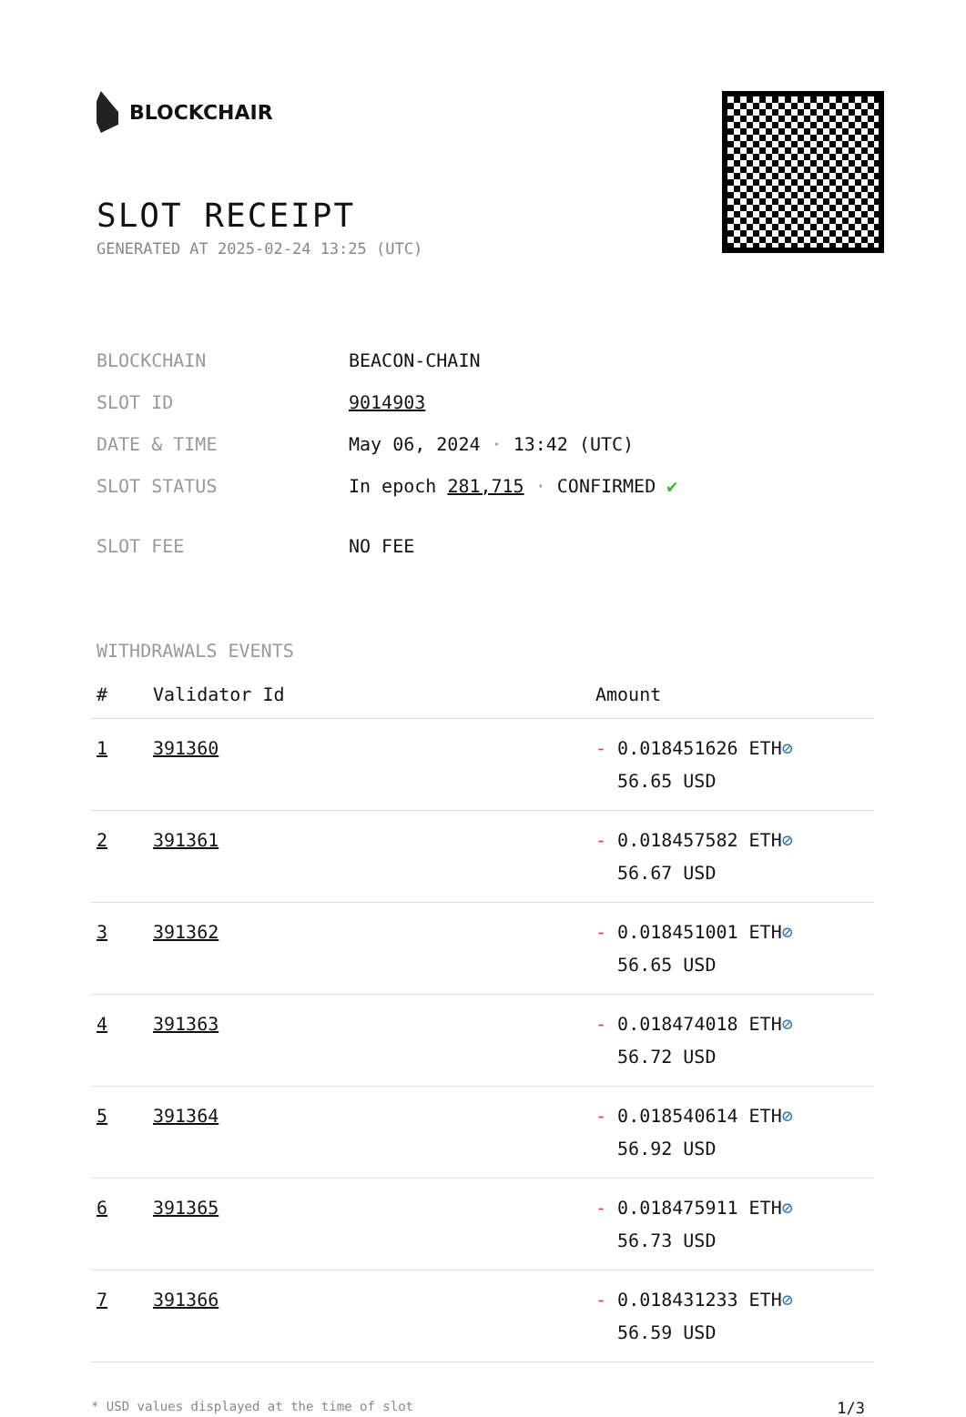BLOCKCHAIR
SLOT RECEIPT
GENERATED AT 2025-02-24 13:25 (UTC)
| BLOCKCHAIN | BEACON-CHAIN |
| SLOT ID | 9014903 |
| DATE & TIME | May 06, 2024 · 13:42 (UTC) |
| SLOT STATUS | In epoch 281,715 · CONFIRMED ✔ |
| SLOT FEE | NO FEE |
WITHDRAWALS EVENTS
| # | Validator Id | Amount |
| --- | --- | --- |
| 1 | 391360 | - 0.018451626 ETH ⊘ 56.65 USD |
| 2 | 391361 | - 0.018457582 ETH ⊘ 56.67 USD |
| 3 | 391362 | - 0.018451001 ETH ⊘ 56.65 USD |
| 4 | 391363 | - 0.018474018 ETH ⊘ 56.72 USD |
| 5 | 391364 | - 0.018540614 ETH ⊘ 56.92 USD |
| 6 | 391365 | - 0.018475911 ETH ⊘ 56.73 USD |
| 7 | 391366 | - 0.018431233 ETH ⊘ 56.59 USD |
* USD values displayed at the time of slot 1/3